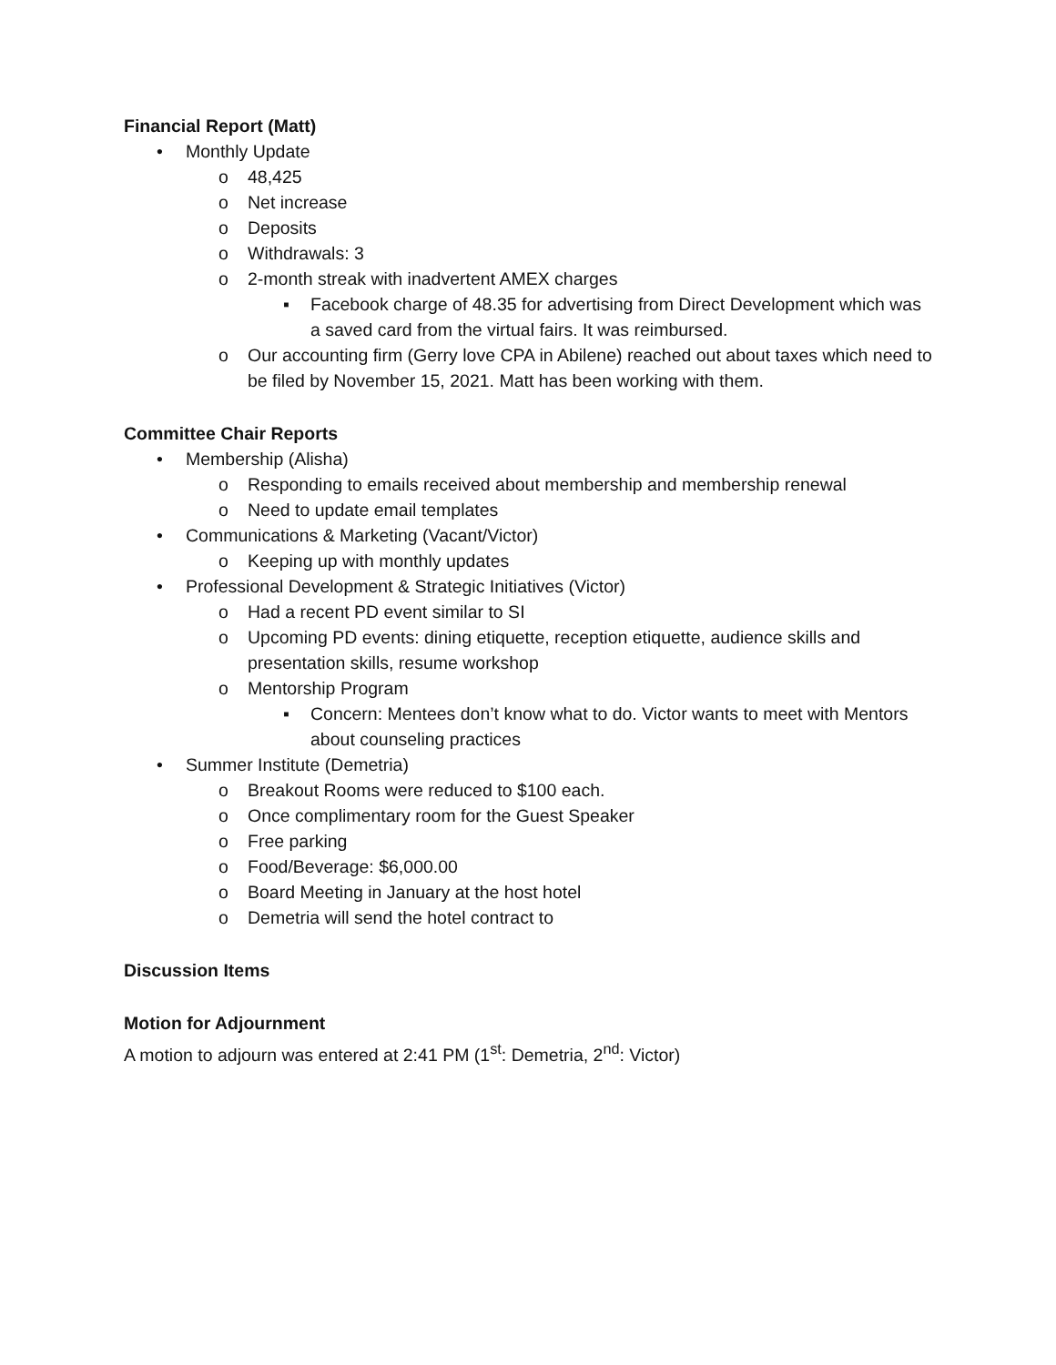Financial Report (Matt)
• Monthly Update
o 48,425
o Net increase
o Deposits
o Withdrawals: 3
o 2-month streak with inadvertent AMEX charges
▪ Facebook charge of 48.35 for advertising from Direct Development which was a saved card from the virtual fairs. It was reimbursed.
o Our accounting firm (Gerry love CPA in Abilene) reached out about taxes which need to be filed by November 15, 2021. Matt has been working with them.
Committee Chair Reports
• Membership (Alisha)
o Responding to emails received about membership and membership renewal
o Need to update email templates
• Communications & Marketing (Vacant/Victor)
o Keeping up with monthly updates
• Professional Development & Strategic Initiatives (Victor)
o Had a recent PD event similar to SI
o Upcoming PD events: dining etiquette, reception etiquette, audience skills and presentation skills, resume workshop
o Mentorship Program
▪ Concern: Mentees don’t know what to do. Victor wants to meet with Mentors about counseling practices
• Summer Institute (Demetria)
o Breakout Rooms were reduced to $100 each.
o Once complimentary room for the Guest Speaker
o Free parking
o Food/Beverage: $6,000.00
o Board Meeting in January at the host hotel
o Demetria will send the hotel contract to
Discussion Items
Motion for Adjournment
A motion to adjourn was entered at 2:41 PM (1<sup>st</sup>: Demetria, 2<sup>nd</sup>: Victor)